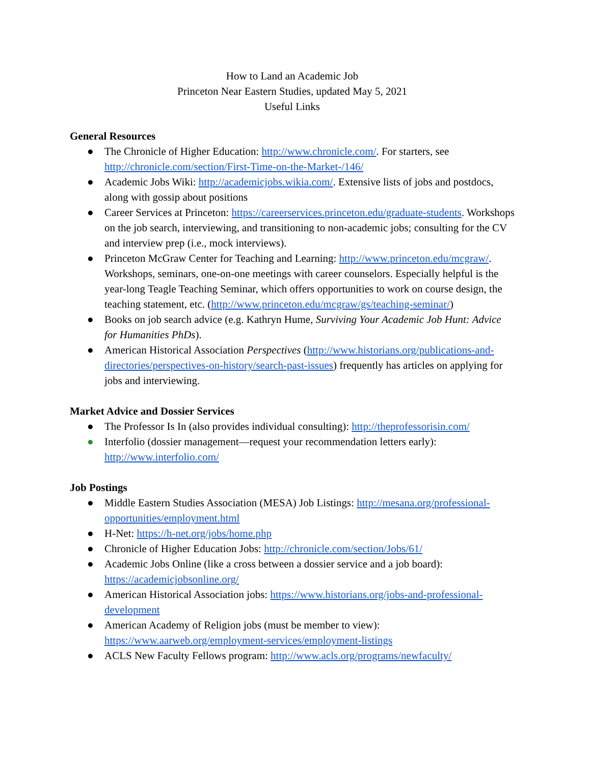How to Land an Academic Job
Princeton Near Eastern Studies, updated May 5, 2021
Useful Links
General Resources
● The Chronicle of Higher Education: http://www.chronicle.com/. For starters, see http://chronicle.com/section/First-Time-on-the-Market-/146/
● Academic Jobs Wiki: http://academicjobs.wikia.com/. Extensive lists of jobs and postdocs, along with gossip about positions
● Career Services at Princeton: https://careerservices.princeton.edu/graduate-students. Workshops on the job search, interviewing, and transitioning to non-academic jobs; consulting for the CV and interview prep (i.e., mock interviews).
● Princeton McGraw Center for Teaching and Learning: http://www.princeton.edu/mcgraw/. Workshops, seminars, one-on-one meetings with career counselors. Especially helpful is the year-long Teagle Teaching Seminar, which offers opportunities to work on course design, the teaching statement, etc. (http://www.princeton.edu/mcgraw/gs/teaching-seminar/)
● Books on job search advice (e.g. Kathryn Hume, Surviving Your Academic Job Hunt: Advice for Humanities PhDs).
● American Historical Association Perspectives (http://www.historians.org/publications-and-directories/perspectives-on-history/search-past-issues) frequently has articles on applying for jobs and interviewing.
Market Advice and Dossier Services
● The Professor Is In (also provides individual consulting): http://theprofessorisin.com/
● Interfolio (dossier management—request your recommendation letters early): http://www.interfolio.com/
Job Postings
● Middle Eastern Studies Association (MESA) Job Listings: http://mesana.org/professional-opportunities/employment.html
● H-Net: https://h-net.org/jobs/home.php
● Chronicle of Higher Education Jobs: http://chronicle.com/section/Jobs/61/
● Academic Jobs Online (like a cross between a dossier service and a job board): https://academicjobsonline.org/
● American Historical Association jobs: https://www.historians.org/jobs-and-professional-development
● American Academy of Religion jobs (must be member to view): https://www.aarweb.org/employment-services/employment-listings
● ACLS New Faculty Fellows program: http://www.acls.org/programs/newfaculty/